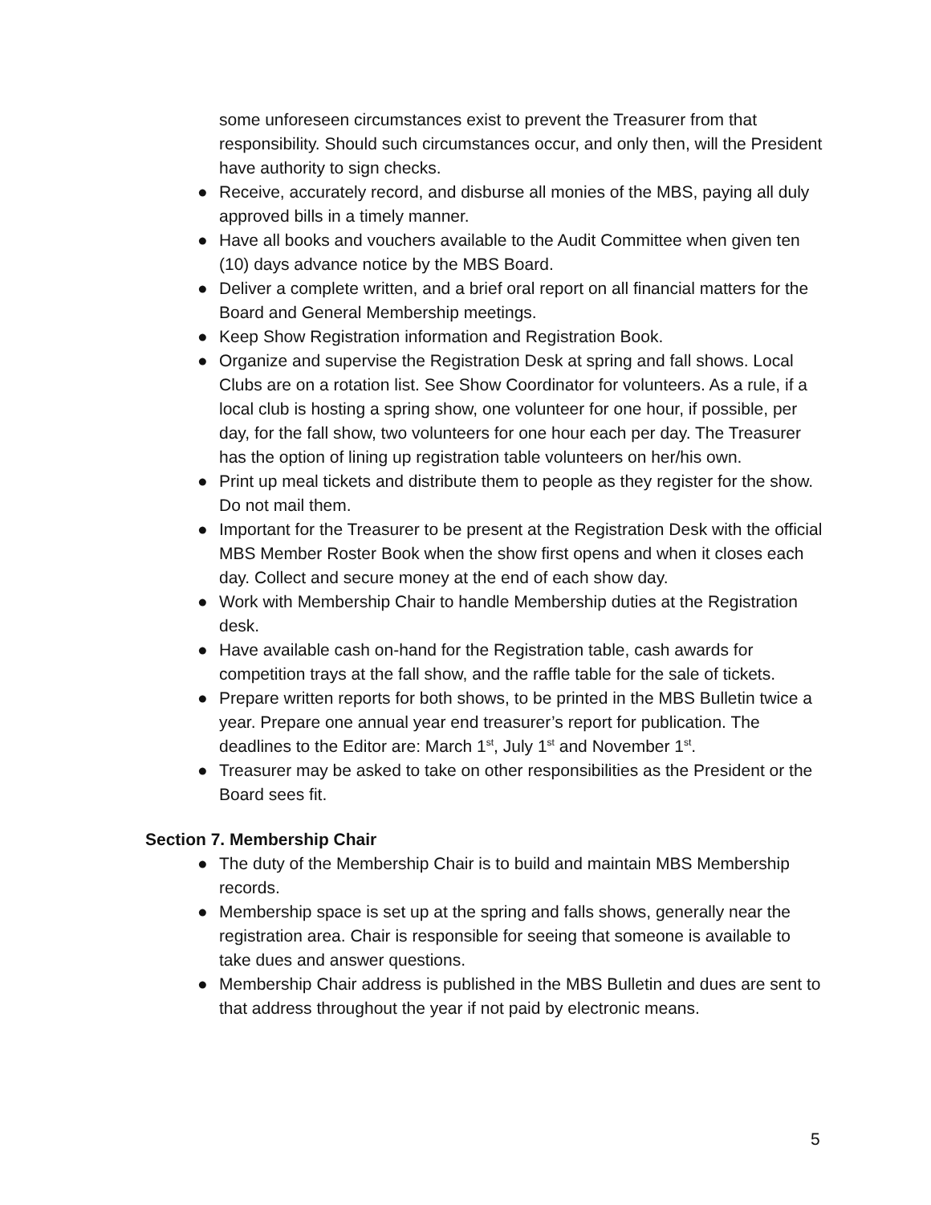some unforeseen circumstances exist to prevent the Treasurer from that responsibility. Should such circumstances occur, and only then, will the President have authority to sign checks.
● Receive, accurately record, and disburse all monies of the MBS, paying all duly approved bills in a timely manner.
● Have all books and vouchers available to the Audit Committee when given ten (10) days advance notice by the MBS Board.
● Deliver a complete written, and a brief oral report on all financial matters for the Board and General Membership meetings.
● Keep Show Registration information and Registration Book.
● Organize and supervise the Registration Desk at spring and fall shows. Local Clubs are on a rotation list. See Show Coordinator for volunteers. As a rule, if a local club is hosting a spring show, one volunteer for one hour, if possible, per day, for the fall show, two volunteers for one hour each per day. The Treasurer has the option of lining up registration table volunteers on her/his own.
● Print up meal tickets and distribute them to people as they register for the show. Do not mail them.
● Important for the Treasurer to be present at the Registration Desk with the official MBS Member Roster Book when the show first opens and when it closes each day. Collect and secure money at the end of each show day.
● Work with Membership Chair to handle Membership duties at the Registration desk.
● Have available cash on-hand for the Registration table, cash awards for competition trays at the fall show, and the raffle table for the sale of tickets.
● Prepare written reports for both shows, to be printed in the MBS Bulletin twice a year. Prepare one annual year end treasurer’s report for publication. The deadlines to the Editor are: March 1<sup>st</sup>, July 1<sup>st</sup> and November 1<sup>st</sup>.
● Treasurer may be asked to take on other responsibilities as the President or the Board sees fit.
Section 7. Membership Chair
● The duty of the Membership Chair is to build and maintain MBS Membership records.
● Membership space is set up at the spring and falls shows, generally near the registration area. Chair is responsible for seeing that someone is available to take dues and answer questions.
● Membership Chair address is published in the MBS Bulletin and dues are sent to that address throughout the year if not paid by electronic means.
5